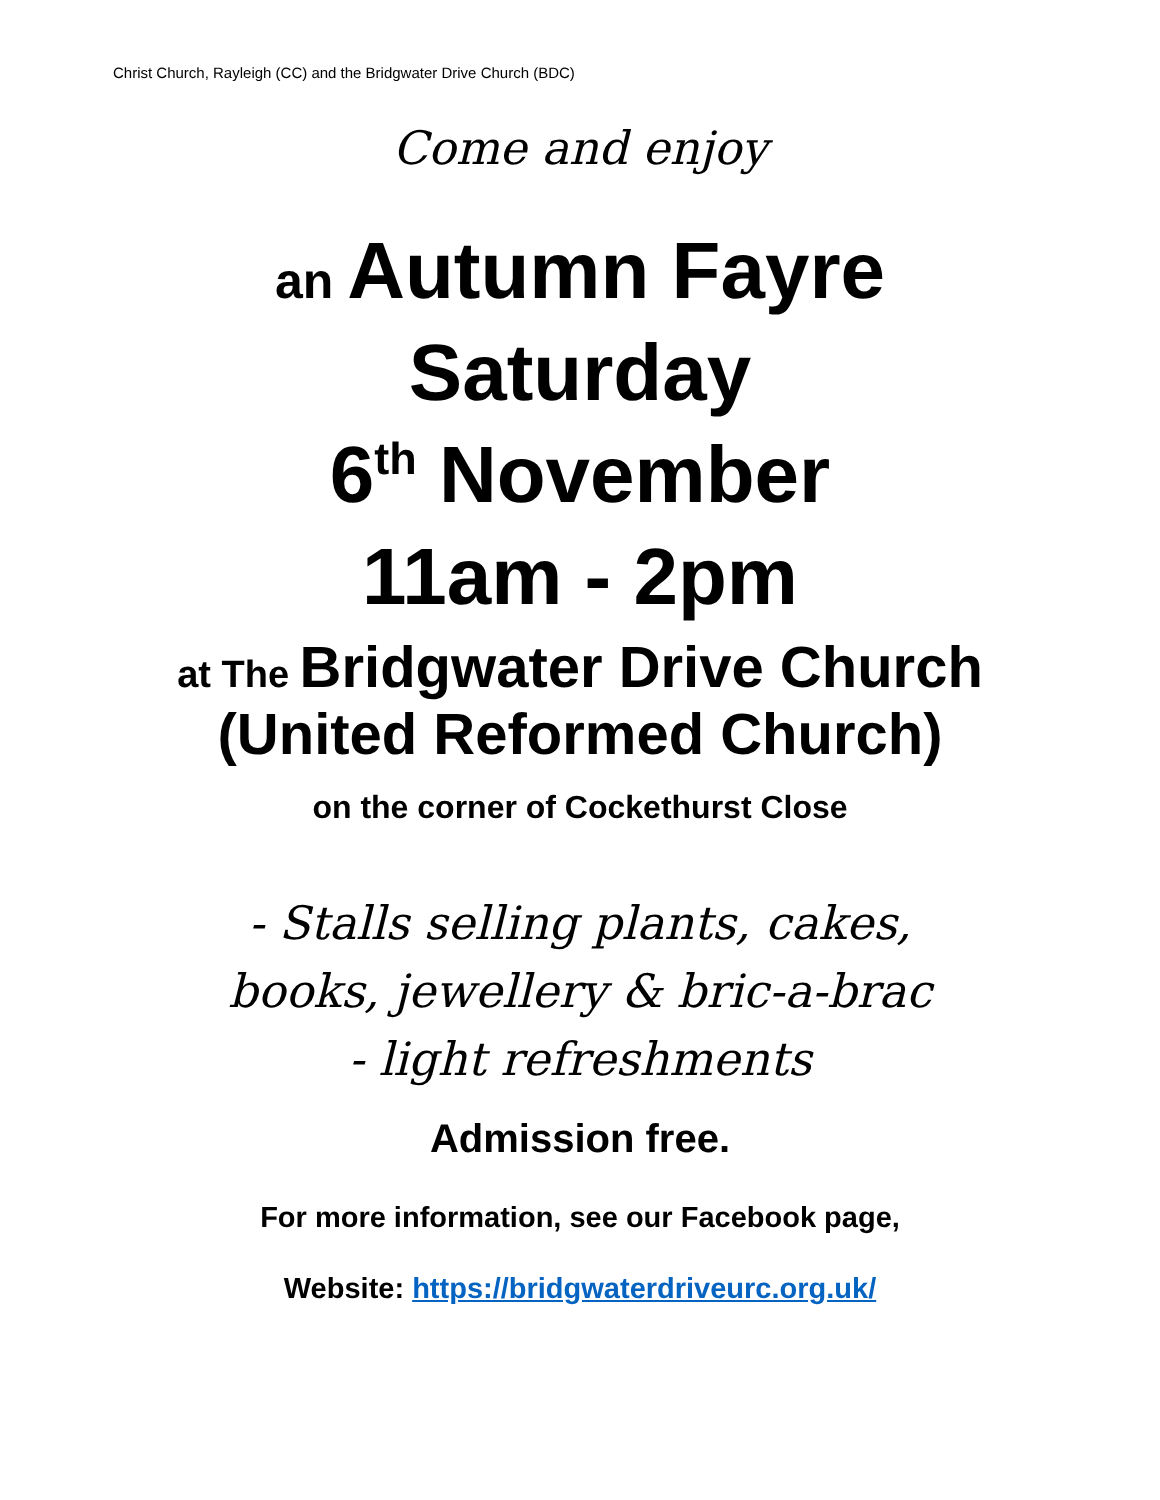Christ Church, Rayleigh (CC) and the Bridgwater Drive Church (BDC)
Come and enjoy
an Autumn Fayre
Saturday
6<sup>th</sup> November
11am - 2pm
at The Bridgwater Drive Church
(United Reformed Church)
on the corner of Cockethurst Close
- Stalls selling plants, cakes,
books, jewellery & bric-a-brac
- light refreshments
Admission free.
For more information, see our Facebook page,
Website: https://bridgwaterdriveurc.org.uk/